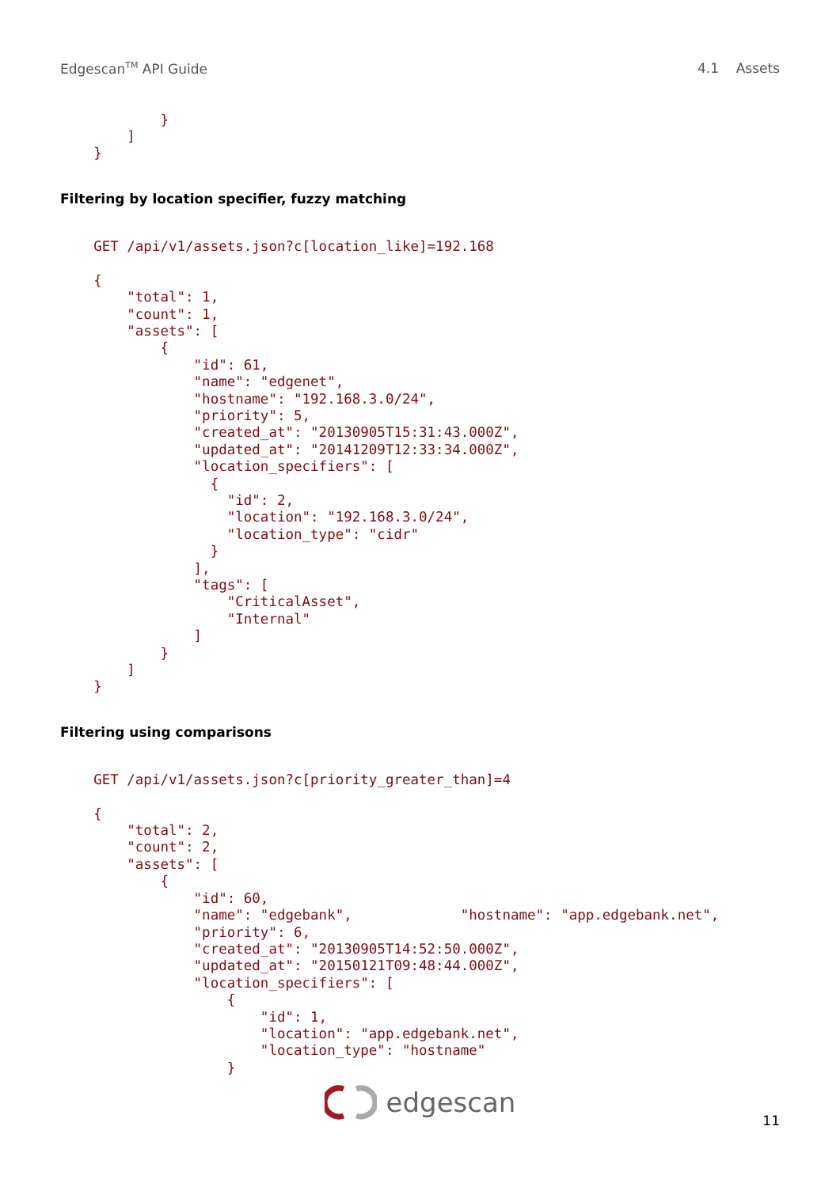Edgescan<sup>TM</sup> API Guide 4.1 Assets
            }
        ]
    }
Filtering by location specifier, fuzzy matching
    GET /api/v1/assets.json?c[location_like]=192.168

    {
        "total": 1,
        "count": 1,
        "assets": [
            {
                "id": 61,
                "name": "edgenet",
                "hostname": "192.168.3.0/24",
                "priority": 5,
                "created_at": "20130905T15:31:43.000Z",
                "updated_at": "20141209T12:33:34.000Z",
                "location_specifiers": [
                  {
                    "id": 2,
                    "location": "192.168.3.0/24",
                    "location_type": "cidr"
                  }
                ],
                "tags": [
                    "CriticalAsset",
                    "Internal"
                ]
            }
        ]
    }
Filtering using comparisons
    GET /api/v1/assets.json?c[priority_greater_than]=4

    {
        "total": 2,
        "count": 2,
        "assets": [
            {
                "id": 60,
                "name": "edgebank",             "hostname": "app.edgebank.net",
                "priority": 6,
                "created_at": "20130905T14:52:50.000Z",
                "updated_at": "20150121T09:48:44.000Z",
                "location_specifiers": [
                    {
                        "id": 1,
                        "location": "app.edgebank.net",
                        "location_type": "hostname"
                    }
edgescan
11